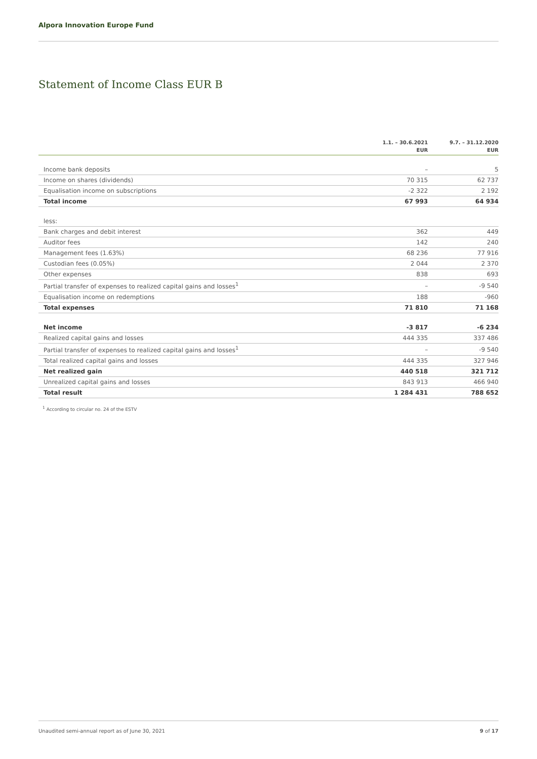Alpora Innovation Europe Fund
Statement of Income Class EUR B
| | 1.1. – 30.6.2021 EUR | 9.7. – 31.12.2020 EUR |
| --- | --- | --- |
| Income bank deposits | – | 5 |
| Income on shares (dividends) | 70 315 | 62 737 |
| Equalisation income on subscriptions | -2 322 | 2 192 |
| Total income | 67 993 | 64 934 |
| less: | | |
| Bank charges and debit interest | 362 | 449 |
| Auditor fees | 142 | 240 |
| Management fees (1.63%) | 68 236 | 77 916 |
| Custodian fees (0.05%) | 2 044 | 2 370 |
| Other expenses | 838 | 693 |
| Partial transfer of expenses to realized capital gains and losses<sup>1</sup> | – | -9 540 |
| Equalisation income on redemptions | 188 | -960 |
| Total expenses | 71 810 | 71 168 |
| Net income | -3 817 | -6 234 |
| Realized capital gains and losses | 444 335 | 337 486 |
| Partial transfer of expenses to realized capital gains and losses<sup>1</sup> | – | -9 540 |
| Total realized capital gains and losses | 444 335 | 327 946 |
| Net realized gain | 440 518 | 321 712 |
| Unrealized capital gains and losses | 843 913 | 466 940 |
| Total result | 1 284 431 | 788 652 |
<sup>1</sup> According to circular no. 24 of the ESTV
Unaudited semi-annual report as of June 30, 2021 9 of 17